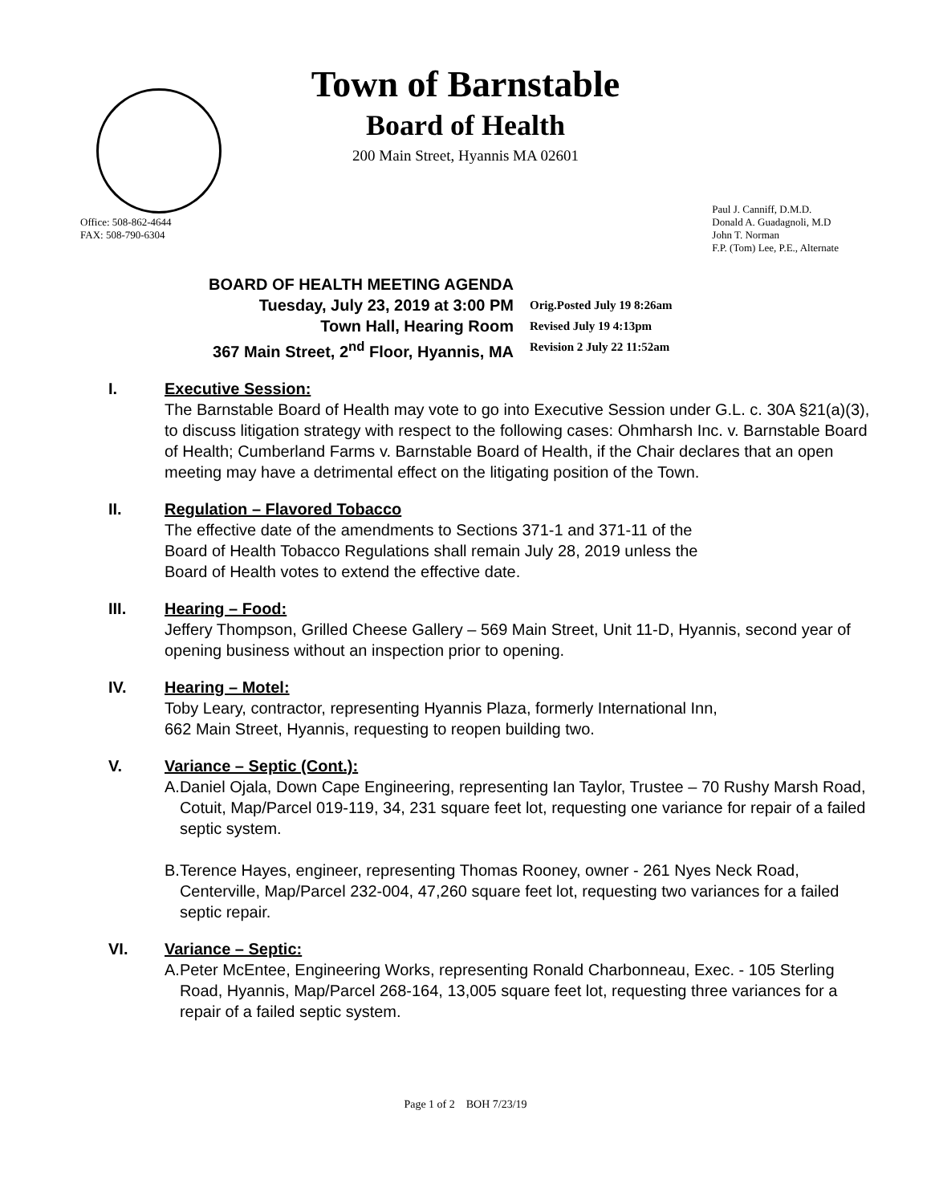Town of Barnstable
Board of Health
200 Main Street, Hyannis MA 02601
Office: 508-862-4644
FAX: 508-790-6304
Paul J. Canniff, D.M.D.
Donald A. Guadagnoli, M.D
John T. Norman
F.P. (Tom) Lee, P.E., Alternate
BOARD OF HEALTH MEETING AGENDA
Tuesday, July 23, 2019 at 3:00 PM
Town Hall, Hearing Room
367 Main Street, 2<sup>nd</sup> Floor, Hyannis, MA
Orig.Posted July 19 8:26am
Revised July 19 4:13pm
Revision 2 July 22 11:52am
I. Executive Session:
The Barnstable Board of Health may vote to go into Executive Session under G.L. c. 30A §21(a)(3), to discuss litigation strategy with respect to the following cases: Ohmharsh Inc. v. Barnstable Board of Health; Cumberland Farms v. Barnstable Board of Health, if the Chair declares that an open meeting may have a detrimental effect on the litigating position of the Town.
II. Regulation – Flavored Tobacco
The effective date of the amendments to Sections 371-1 and 371-11 of the
Board of Health Tobacco Regulations shall remain July 28, 2019 unless the
Board of Health votes to extend the effective date.
III. Hearing – Food:
Jeffery Thompson, Grilled Cheese Gallery – 569 Main Street, Unit 11-D, Hyannis, second year of opening business without an inspection prior to opening.
IV. Hearing – Motel:
Toby Leary, contractor, representing Hyannis Plaza, formerly International Inn,
662 Main Street, Hyannis, requesting to reopen building two.
V. Variance – Septic (Cont.):
A. Daniel Ojala, Down Cape Engineering, representing Ian Taylor, Trustee – 70 Rushy Marsh Road, Cotuit, Map/Parcel 019-119, 34, 231 square feet lot, requesting one variance for repair of a failed septic system.
B. Terence Hayes, engineer, representing Thomas Rooney, owner - 261 Nyes Neck Road, Centerville, Map/Parcel 232-004, 47,260 square feet lot, requesting two variances for a failed septic repair.
VI. Variance – Septic:
A. Peter McEntee, Engineering Works, representing Ronald Charbonneau, Exec. - 105 Sterling Road, Hyannis, Map/Parcel 268-164, 13,005 square feet lot, requesting three variances for a repair of a failed septic system.
Page 1 of 2 BOH 7/23/19